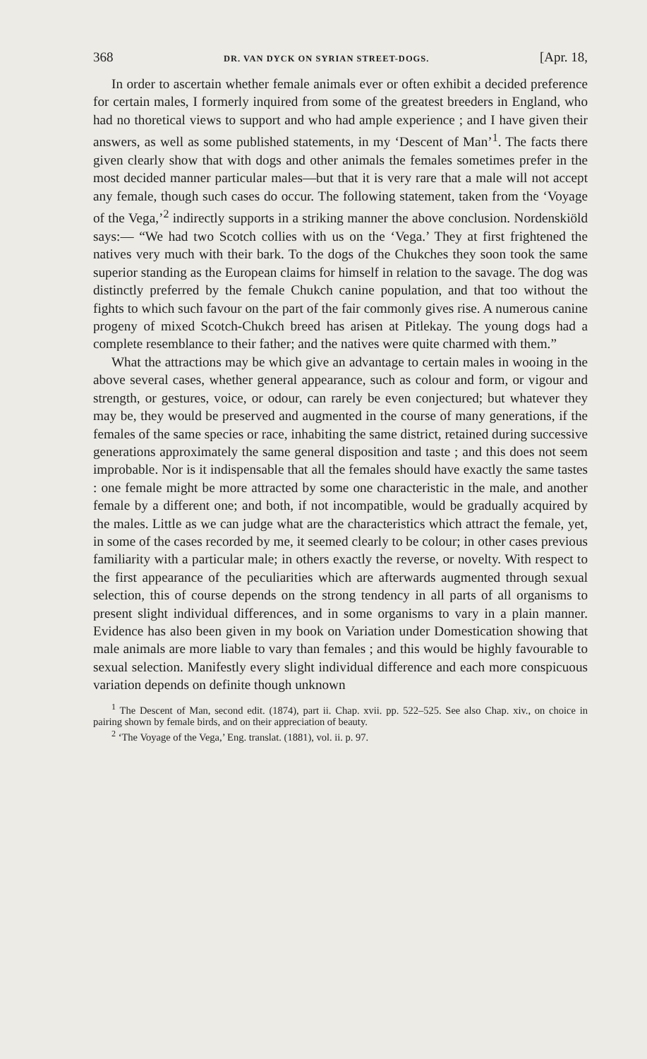368 DR. VAN DYCK ON SYRIAN STREET-DOGS. [Apr. 18,
In order to ascertain whether female animals ever or often exhibit a decided preference for certain males, I formerly inquired from some of the greatest breeders in England, who had no thoretical views to support and who had ample experience ; and I have given their answers, as well as some published statements, in my ‘Descent of Man’<sup>1</sup>. The facts there given clearly show that with dogs and other animals the females sometimes prefer in the most decided manner particular males—but that it is very rare that a male will not accept any female, though such cases do occur. The following statement, taken from the ‘Voyage of the Vega,’<sup>2</sup> indirectly supports in a striking manner the above conclusion. Nordenskiöld says:— “We had two Scotch collies with us on the ‘Vega.’ They at first frightened the natives very much with their bark. To the dogs of the Chukches they soon took the same superior standing as the European claims for himself in relation to the savage. The dog was distinctly preferred by the female Chukch canine population, and that too without the fights to which such favour on the part of the fair commonly gives rise. A numerous canine progeny of mixed Scotch-Chukch breed has arisen at Pitlekay. The young dogs had a complete resemblance to their father; and the natives were quite charmed with them.”
What the attractions may be which give an advantage to certain males in wooing in the above several cases, whether general appearance, such as colour and form, or vigour and strength, or gestures, voice, or odour, can rarely be even conjectured; but whatever they may be, they would be preserved and augmented in the course of many generations, if the females of the same species or race, inhabiting the same district, retained during successive generations approximately the same general disposition and taste ; and this does not seem improbable. Nor is it indispensable that all the females should have exactly the same tastes : one female might be more attracted by some one characteristic in the male, and another female by a different one; and both, if not incompatible, would be gradually acquired by the males. Little as we can judge what are the characteristics which attract the female, yet, in some of the cases recorded by me, it seemed clearly to be colour; in other cases previous familiarity with a particular male; in others exactly the reverse, or novelty. With respect to the first appearance of the peculiarities which are afterwards augmented through sexual selection, this of course depends on the strong tendency in all parts of all organisms to present slight individual differences, and in some organisms to vary in a plain manner. Evidence has also been given in my book on Variation under Domestication showing that male animals are more liable to vary than females ; and this would be highly favourable to sexual selection. Manifestly every slight individual difference and each more conspicuous variation depends on definite though unknown
<sup>1</sup> The Descent of Man, second edit. (1874), part ii. Chap. xvii. pp. 522–525. See also Chap. xiv., on choice in pairing shown by female birds, and on their appreciation of beauty.
<sup>2</sup> ‘The Voyage of the Vega,’ Eng. translat. (1881), vol. ii. p. 97.